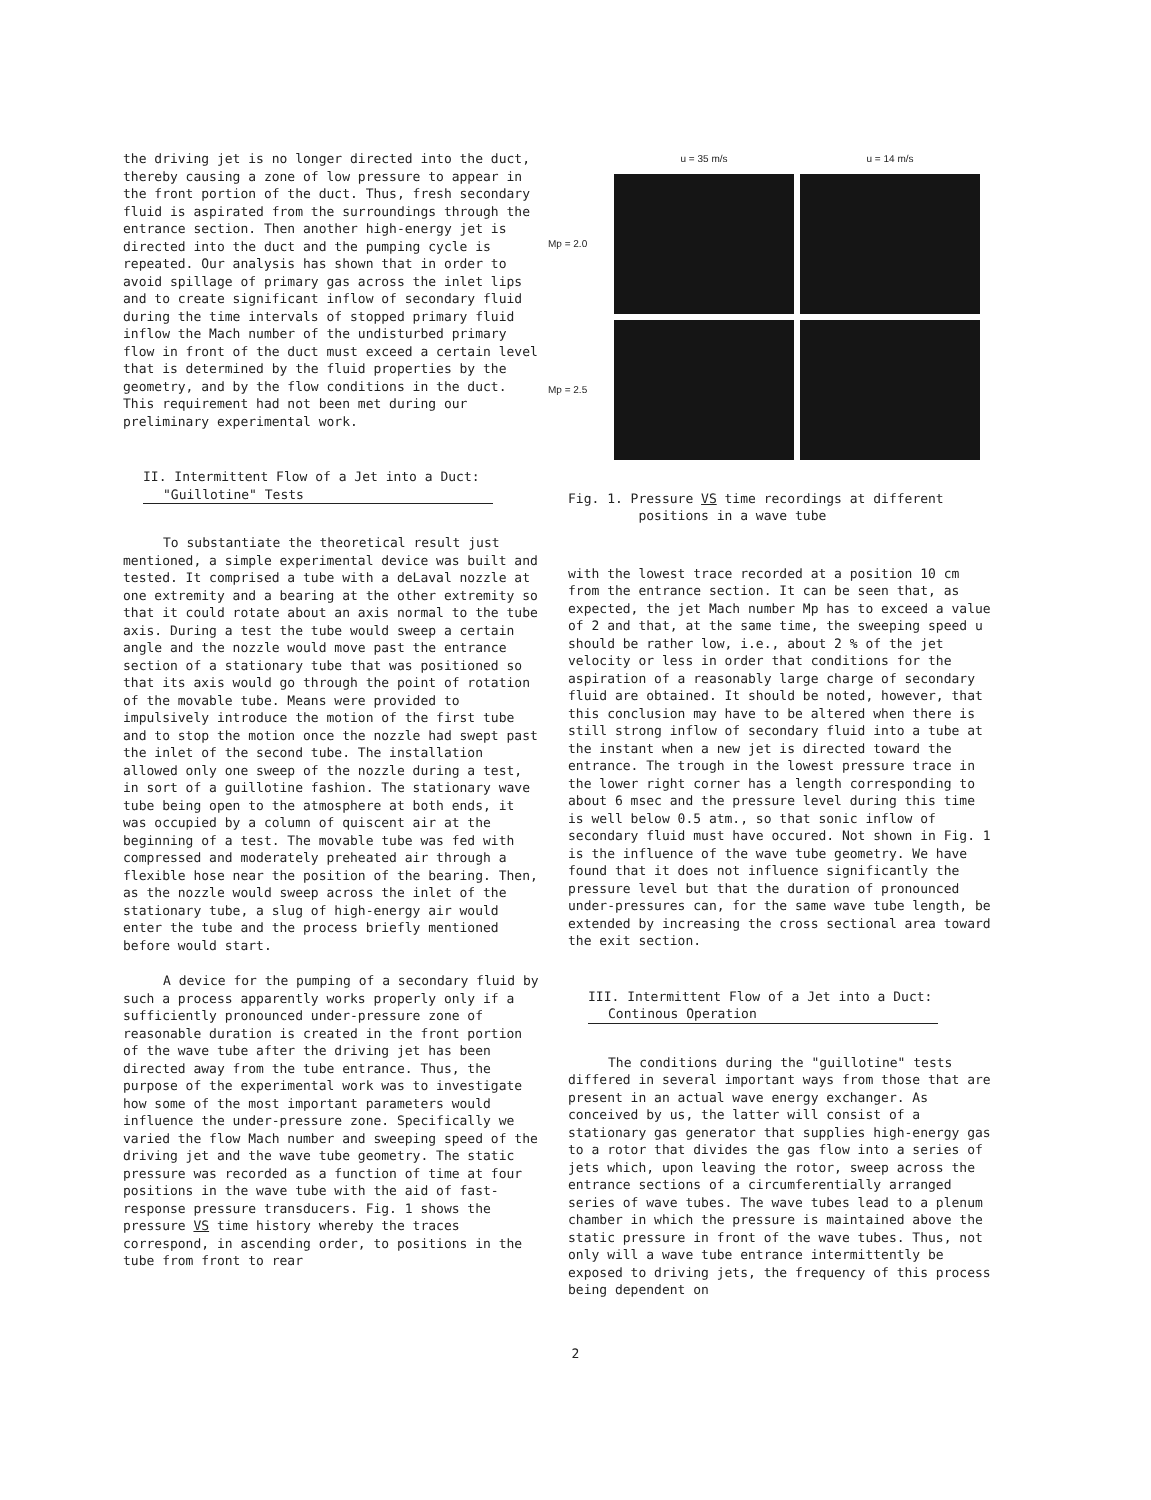the driving jet is no longer directed into the duct, thereby causing a zone of low pressure to appear in the front portion of the duct. Thus, fresh secondary fluid is aspirated from the surroundings through the entrance section. Then another high-energy jet is directed into the duct and the pumping cycle is repeated. Our analysis has shown that in order to avoid spillage of primary gas across the inlet lips and to create significant inflow of secondary fluid during the time intervals of stopped primary fluid inflow the Mach number of the undisturbed primary flow in front of the duct must exceed a certain level that is determined by the fluid properties by the geometry, and by the flow conditions in the duct. This requirement had not been met during our preliminary experimental work.
II. Intermittent Flow of a Jet into a Duct:
"Guillotine" Tests
To substantiate the theoretical result just mentioned, a simple experimental device was built and tested. It comprised a tube with a deLaval nozzle at one extremity and a bearing at the other extremity so that it could rotate about an axis normal to the tube axis. During a test the tube would sweep a certain angle and the nozzle would move past the entrance section of a stationary tube that was positioned so that its axis would go through the point of rotation of the movable tube. Means were provided to impulsively introduce the motion of the first tube and to stop the motion once the nozzle had swept past the inlet of the second tube. The installation allowed only one sweep of the nozzle during a test, in sort of a guillotine fashion. The stationary wave tube being open to the atmosphere at both ends, it was occupied by a column of quiscent air at the beginning of a test. The movable tube was fed with compressed and moderately preheated air through a flexible hose near the position of the bearing. Then, as the nozzle would sweep across the inlet of the stationary tube, a slug of high-energy air would enter the tube and the process briefly mentioned before would start.
A device for the pumping of a secondary fluid by such a process apparently works properly only if a sufficiently pronounced under-pressure zone of reasonable duration is created in the front portion of the wave tube after the driving jet has been directed away from the tube entrance. Thus, the purpose of the experimental work was to investigate how some of the most important parameters would influence the under-pressure zone. Specifically we varied the flow Mach number and sweeping speed of the driving jet and the wave tube geometry. The static pressure was recorded as a function of time at four positions in the wave tube with the aid of fast-response pressure transducers. Fig. 1 shows the pressure VS time history whereby the traces correspond, in ascending order, to positions in the tube from front to rear
u = 35 m/s
u = 14 m/s
Mp = 2.0
Mp = 2.5
Fig. 1. Pressure VS time recordings at different
positions in a wave tube
with the lowest trace recorded at a position 10 cm from the entrance section. It can be seen that, as expected, the jet Mach number Mp has to exceed a value of 2 and that, at the same time, the sweeping speed u should be rather low, i.e., about 2 % of the jet velocity or less in order that conditions for the aspiration of a reasonably large charge of secondary fluid are obtained. It should be noted, however, that this conclusion may have to be altered when there is still strong inflow of secondary fluid into a tube at the instant when a new jet is directed toward the entrance. The trough in the lowest pressure trace in the lower right corner has a length corresponding to about 6 msec and the pressure level during this time is well below 0.5 atm., so that sonic inflow of secondary fluid must have occured. Not shown in Fig. 1 is the influence of the wave tube geometry. We have found that it does not influence significantly the pressure level but that the duration of pronounced under-pressures can, for the same wave tube length, be extended by increasing the cross sectional area toward the exit section.
III. Intermittent Flow of a Jet into a Duct:
Continous Operation
The conditions during the "guillotine" tests differed in several important ways from those that are present in an actual wave energy exchanger. As conceived by us, the latter will consist of a stationary gas generator that supplies high-energy gas to a rotor that divides the gas flow into a series of jets which, upon leaving the rotor, sweep across the entrance sections of a circumferentially arranged series of wave tubes. The wave tubes lead to a plenum chamber in which the pressure is maintained above the static pressure in front of the wave tubes. Thus, not only will a wave tube entrance intermittently be exposed to driving jets, the frequency of this process being dependent on
2